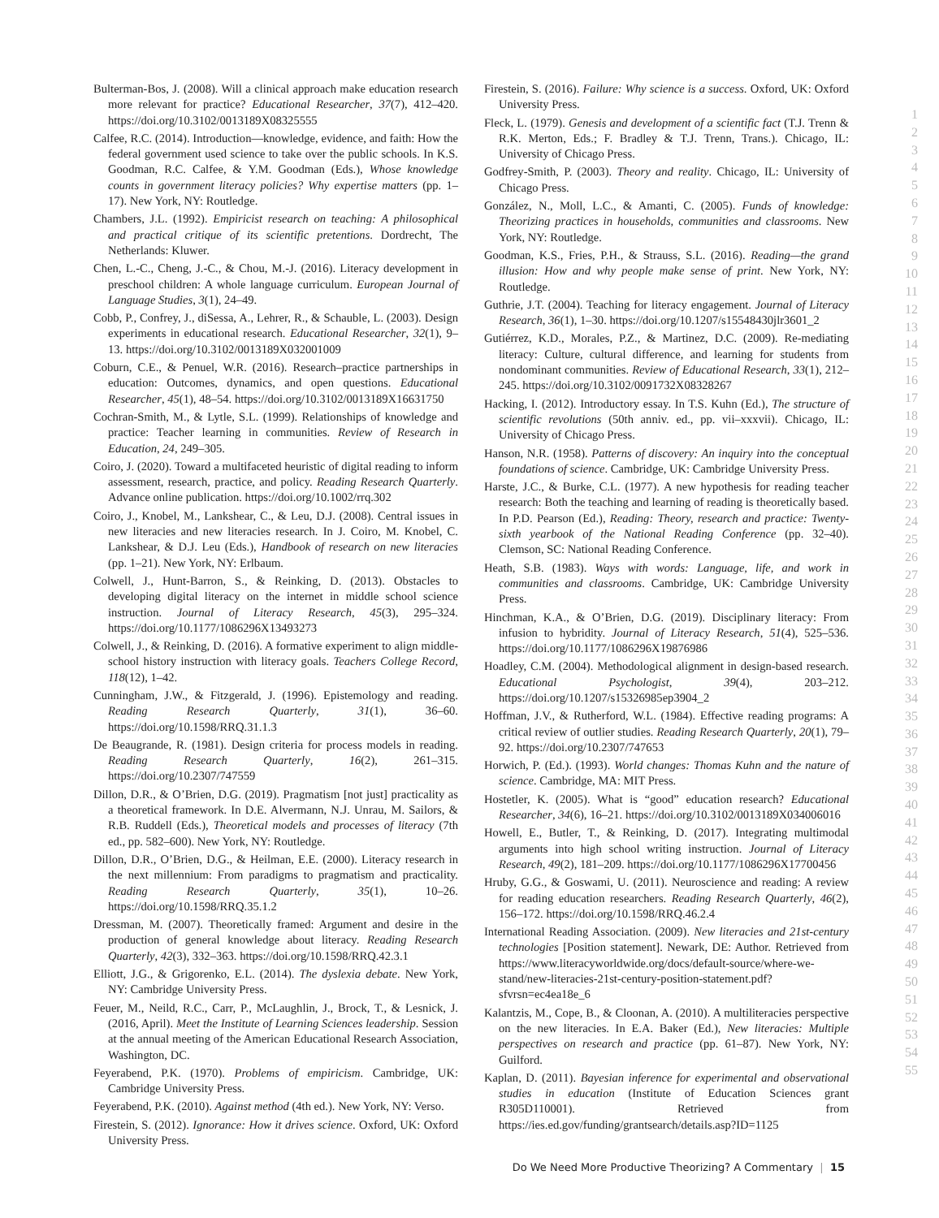Bulterman-Bos, J. (2008). Will a clinical approach make education research more relevant for practice? Educational Researcher, 37(7), 412–420. https://doi.org/10.3102/0013189X08325555
Calfee, R.C. (2014). Introduction—knowledge, evidence, and faith: How the federal government used science to take over the public schools. In K.S. Goodman, R.C. Calfee, & Y.M. Goodman (Eds.), Whose knowledge counts in government literacy policies? Why expertise matters (pp. 1–17). New York, NY: Routledge.
Chambers, J.L. (1992). Empiricist research on teaching: A philosophical and practical critique of its scientific pretentions. Dordrecht, The Netherlands: Kluwer.
Chen, L.-C., Cheng, J.-C., & Chou, M.-J. (2016). Literacy development in preschool children: A whole language curriculum. European Journal of Language Studies, 3(1), 24–49.
Cobb, P., Confrey, J., diSessa, A., Lehrer, R., & Schauble, L. (2003). Design experiments in educational research. Educational Researcher, 32(1), 9–13. https://doi.org/10.3102/0013189X032001009
Coburn, C.E., & Penuel, W.R. (2016). Research–practice partnerships in education: Outcomes, dynamics, and open questions. Educational Researcher, 45(1), 48–54. https://doi.org/10.3102/0013189X16631750
Cochran-Smith, M., & Lytle, S.L. (1999). Relationships of knowledge and practice: Teacher learning in communities. Review of Research in Education, 24, 249–305.
Coiro, J. (2020). Toward a multifaceted heuristic of digital reading to inform assessment, research, practice, and policy. Reading Research Quarterly. Advance online publication. https://doi.org/10.1002/rrq.302
Coiro, J., Knobel, M., Lankshear, C., & Leu, D.J. (2008). Central issues in new literacies and new literacies research. In J. Coiro, M. Knobel, C. Lankshear, & D.J. Leu (Eds.), Handbook of research on new literacies (pp. 1–21). New York, NY: Erlbaum.
Colwell, J., Hunt-Barron, S., & Reinking, D. (2013). Obstacles to developing digital literacy on the internet in middle school science instruction. Journal of Literacy Research, 45(3), 295–324. https://doi.org/10.1177/1086296X13493273
Colwell, J., & Reinking, D. (2016). A formative experiment to align middle-school history instruction with literacy goals. Teachers College Record, 118(12), 1–42.
Cunningham, J.W., & Fitzgerald, J. (1996). Epistemology and reading. Reading Research Quarterly, 31(1), 36–60. https://doi.org/10.1598/RRQ.31.1.3
De Beaugrande, R. (1981). Design criteria for process models in reading. Reading Research Quarterly, 16(2), 261–315. https://doi.org/10.2307/747559
Dillon, D.R., & O’Brien, D.G. (2019). Pragmatism [not just] practicality as a theoretical framework. In D.E. Alvermann, N.J. Unrau, M. Sailors, & R.B. Ruddell (Eds.), Theoretical models and processes of literacy (7th ed., pp. 582–600). New York, NY: Routledge.
Dillon, D.R., O’Brien, D.G., & Heilman, E.E. (2000). Literacy research in the next millennium: From paradigms to pragmatism and practicality. Reading Research Quarterly, 35(1), 10–26. https://doi.org/10.1598/RRQ.35.1.2
Dressman, M. (2007). Theoretically framed: Argument and desire in the production of general knowledge about literacy. Reading Research Quarterly, 42(3), 332–363. https://doi.org/10.1598/RRQ.42.3.1
Elliott, J.G., & Grigorenko, E.L. (2014). The dyslexia debate. New York, NY: Cambridge University Press.
Feuer, M., Neild, R.C., Carr, P., McLaughlin, J., Brock, T., & Lesnick, J. (2016, April). Meet the Institute of Learning Sciences leadership. Session at the annual meeting of the American Educational Research Association, Washington, DC.
Feyerabend, P.K. (1970). Problems of empiricism. Cambridge, UK: Cambridge University Press.
Feyerabend, P.K. (2010). Against method (4th ed.). New York, NY: Verso.
Firestein, S. (2012). Ignorance: How it drives science. Oxford, UK: Oxford University Press.
Firestein, S. (2016). Failure: Why science is a success. Oxford, UK: Oxford University Press.
Fleck, L. (1979). Genesis and development of a scientific fact (T.J. Trenn & R.K. Merton, Eds.; F. Bradley & T.J. Trenn, Trans.). Chicago, IL: University of Chicago Press.
Godfrey-Smith, P. (2003). Theory and reality. Chicago, IL: University of Chicago Press.
González, N., Moll, L.C., & Amanti, C. (2005). Funds of knowledge: Theorizing practices in households, communities and classrooms. New York, NY: Routledge.
Goodman, K.S., Fries, P.H., & Strauss, S.L. (2016). Reading—the grand illusion: How and why people make sense of print. New York, NY: Routledge.
Guthrie, J.T. (2004). Teaching for literacy engagement. Journal of Literacy Research, 36(1), 1–30. https://doi.org/10.1207/s15548430jlr3601_2
Gutiérrez, K.D., Morales, P.Z., & Martinez, D.C. (2009). Re-mediating literacy: Culture, cultural difference, and learning for students from nondominant communities. Review of Educational Research, 33(1), 212–245. https://doi.org/10.3102/0091732X08328267
Hacking, I. (2012). Introductory essay. In T.S. Kuhn (Ed.), The structure of scientific revolutions (50th anniv. ed., pp. vii–xxxvii). Chicago, IL: University of Chicago Press.
Hanson, N.R. (1958). Patterns of discovery: An inquiry into the conceptual foundations of science. Cambridge, UK: Cambridge University Press.
Harste, J.C., & Burke, C.L. (1977). A new hypothesis for reading teacher research: Both the teaching and learning of reading is theoretically based. In P.D. Pearson (Ed.), Reading: Theory, research and practice: Twenty-sixth yearbook of the National Reading Conference (pp. 32–40). Clemson, SC: National Reading Conference.
Heath, S.B. (1983). Ways with words: Language, life, and work in communities and classrooms. Cambridge, UK: Cambridge University Press.
Hinchman, K.A., & O’Brien, D.G. (2019). Disciplinary literacy: From infusion to hybridity. Journal of Literacy Research, 51(4), 525–536. https://doi.org/10.1177/1086296X19876986
Hoadley, C.M. (2004). Methodological alignment in design-based research. Educational Psychologist, 39(4), 203–212. https://doi.org/10.1207/s15326985ep3904_2
Hoffman, J.V., & Rutherford, W.L. (1984). Effective reading programs: A critical review of outlier studies. Reading Research Quarterly, 20(1), 79–92. https://doi.org/10.2307/747653
Horwich, P. (Ed.). (1993). World changes: Thomas Kuhn and the nature of science. Cambridge, MA: MIT Press.
Hostetler, K. (2005). What is “good” education research? Educational Researcher, 34(6), 16–21. https://doi.org/10.3102/0013189X034006016
Howell, E., Butler, T., & Reinking, D. (2017). Integrating multimodal arguments into high school writing instruction. Journal of Literacy Research, 49(2), 181–209. https://doi.org/10.1177/1086296X17700456
Hruby, G.G., & Goswami, U. (2011). Neuroscience and reading: A review for reading education researchers. Reading Research Quarterly, 46(2), 156–172. https://doi.org/10.1598/RRQ.46.2.4
International Reading Association. (2009). New literacies and 21st-century technologies [Position statement]. Newark, DE: Author. Retrieved from https://www.literacyworldwide.org/docs/default-source/where-we-stand/new-literacies-21st-century-position-statement.pdf?sfvrsn=ec4ea18e_6
Kalantzis, M., Cope, B., & Cloonan, A. (2010). A multiliteracies perspective on the new literacies. In E.A. Baker (Ed.), New literacies: Multiple perspectives on research and practice (pp. 61–87). New York, NY: Guilford.
Kaplan, D. (2011). Bayesian inference for experimental and observational studies in education (Institute of Education Sciences grant R305D110001). Retrieved from https://ies.ed.gov/funding/grantsearch/details.asp?ID=1125
1
2
3
4
5
6
7
8
9
10
11
12
13
14
15
16
17
18
19
20
21
22
23
24
25
26
27
28
29
30
31
32
33
34
35
36
37
38
39
40
41
42
43
44
45
46
47
48
49
50
51
52
53
54
55
Do We Need More Productive Theorizing? A Commentary | 15